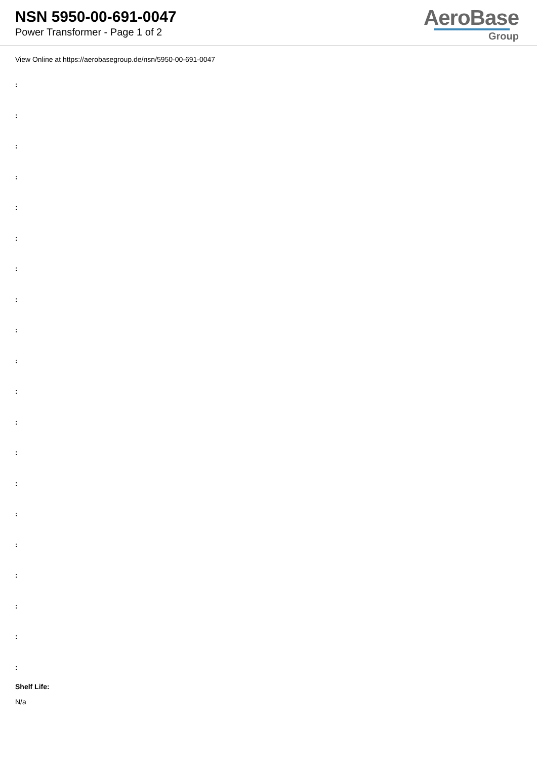NSN 5950-00-691-0047
Power Transformer - Page 1 of 2
AeroBase
Group
View Online at https://aerobasegroup.de/nsn/5950-00-691-0047
:
:
:
:
:
:
:
:
:
:
:
:
:
:
:
:
:
:
:
:
Shelf Life:
N/a